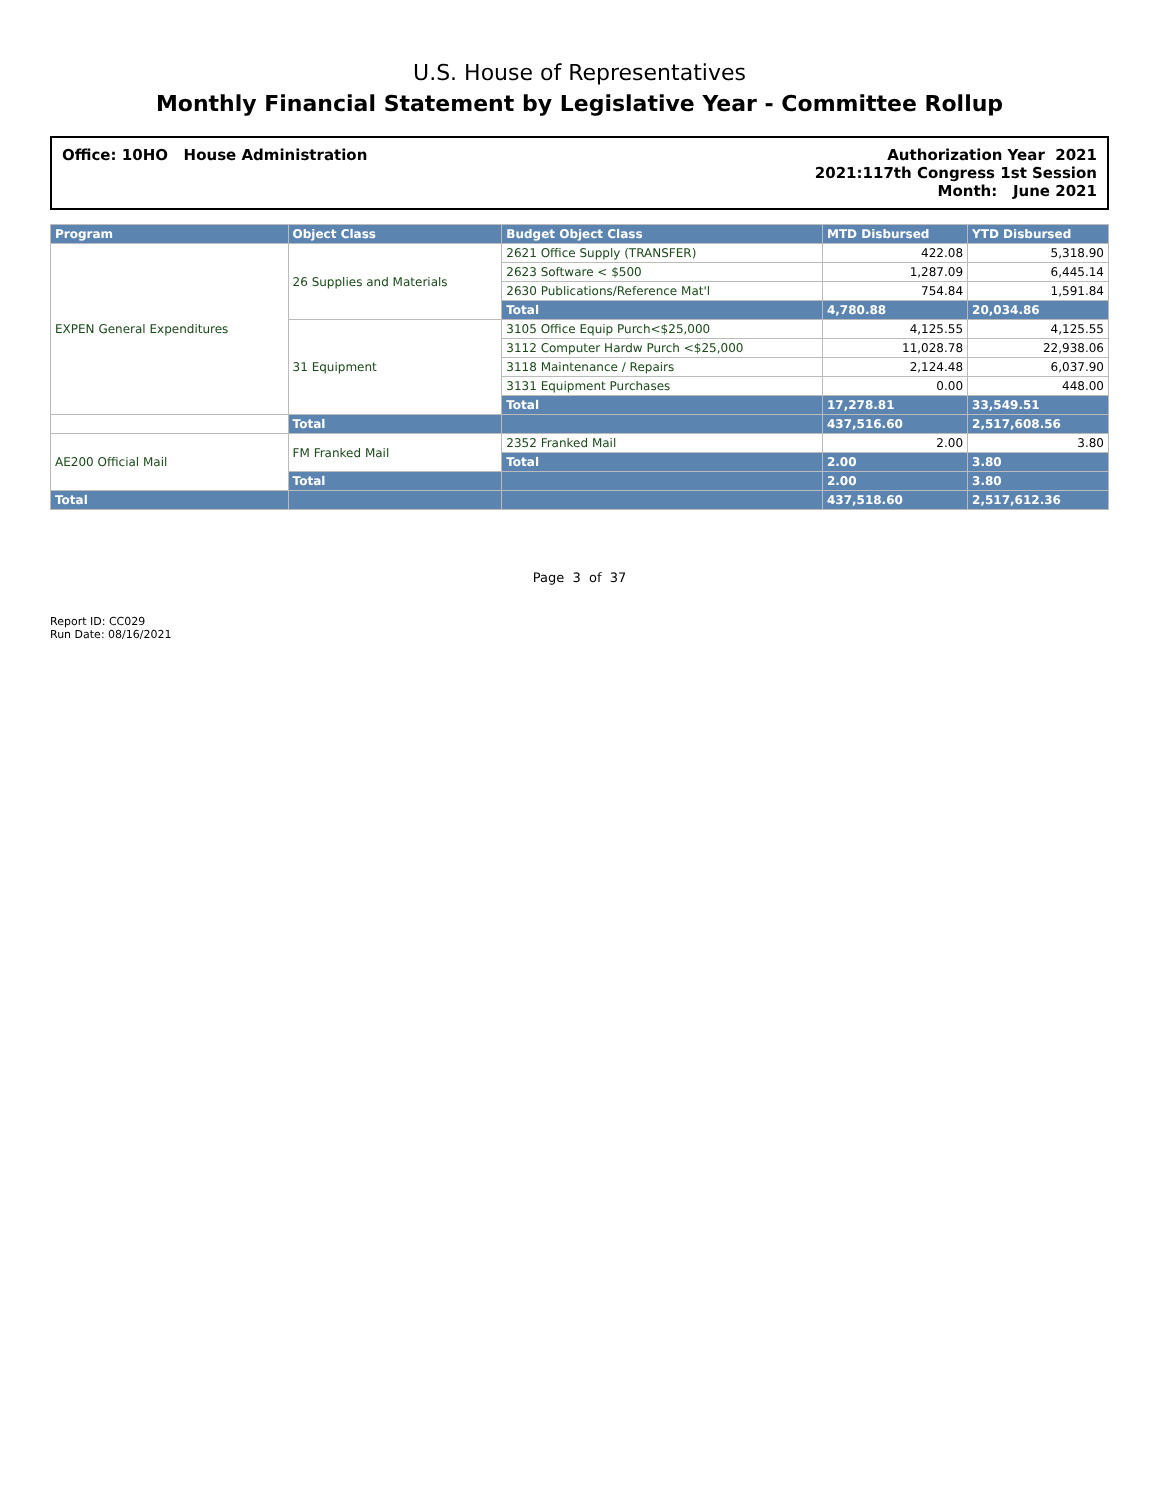U.S. House of Representatives
Monthly Financial Statement by Legislative Year - Committee Rollup
Office: 10HO House Administration
Authorization Year 2021
2021:117th Congress 1st Session
Month: June 2021
| Program | Object Class | Budget Object Class | MTD Disbursed | YTD Disbursed |
| --- | --- | --- | --- | --- |
| EXPEN General Expenditures | 26 Supplies and Materials | 2621 Office Supply (TRANSFER) | 422.08 | 5,318.90 |
| | | 2623 Software < $500 | 1,287.09 | 6,445.14 |
| | | 2630 Publications/Reference Mat'l | 754.84 | 1,591.84 |
| | | Total | 4,780.88 | 20,034.86 |
| | 31 Equipment | 3105 Office Equip Purch<$25,000 | 4,125.55 | 4,125.55 |
| | | 3112 Computer Hardw Purch <$25,000 | 11,028.78 | 22,938.06 |
| | | 3118 Maintenance / Repairs | 2,124.48 | 6,037.90 |
| | | 3131 Equipment Purchases | 0.00 | 448.00 |
| | | Total | 17,278.81 | 33,549.51 |
| | Total | | 437,516.60 | 2,517,608.56 |
| AE200 Official Mail | FM Franked Mail | 2352 Franked Mail | 2.00 | 3.80 |
| | | Total | 2.00 | 3.80 |
| | Total | | 2.00 | 3.80 |
| Total | | | 437,518.60 | 2,517,612.36 |
Page 3 of 37
Report ID: CC029
Run Date: 08/16/2021